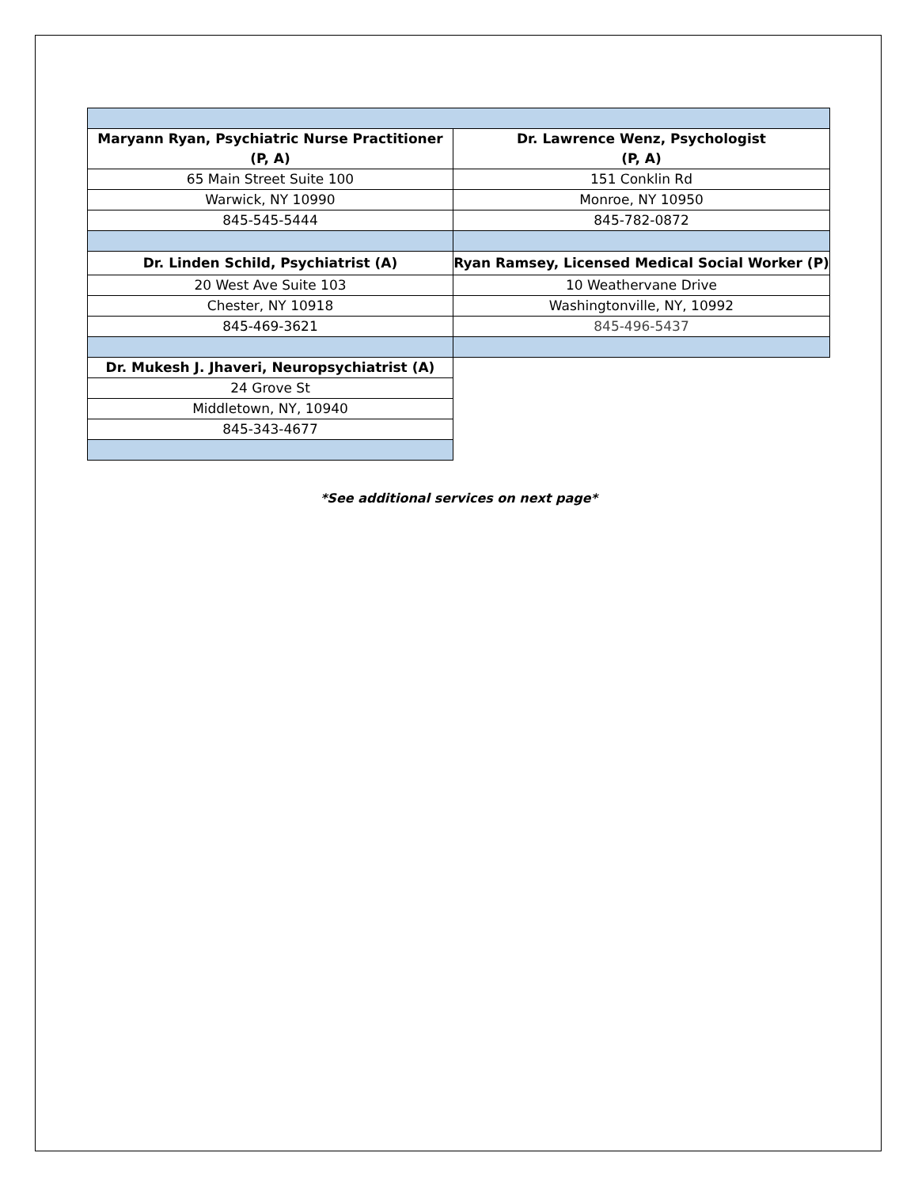| Maryann Ryan, Psychiatric Nurse Practitioner (P, A) | Dr. Lawrence Wenz, Psychologist (P, A) |
| 65 Main Street Suite 100 | 151 Conklin Rd |
| Warwick, NY 10990 | Monroe, NY 10950 |
| 845-545-5444 | 845-782-0872 |
| Dr. Linden Schild, Psychiatrist (A) | Ryan Ramsey, Licensed Medical Social Worker (P) |
| 20 West Ave Suite 103 | 10 Weathervane Drive |
| Chester, NY 10918 | Washingtonville, NY, 10992 |
| 845-469-3621 | 845-496-5437 |
| Dr. Mukesh J. Jhaveri, Neuropsychiatrist (A) | |
| 24 Grove St | |
| Middletown, NY, 10940 | |
| 845-343-4677 | |
*See additional services on next page*